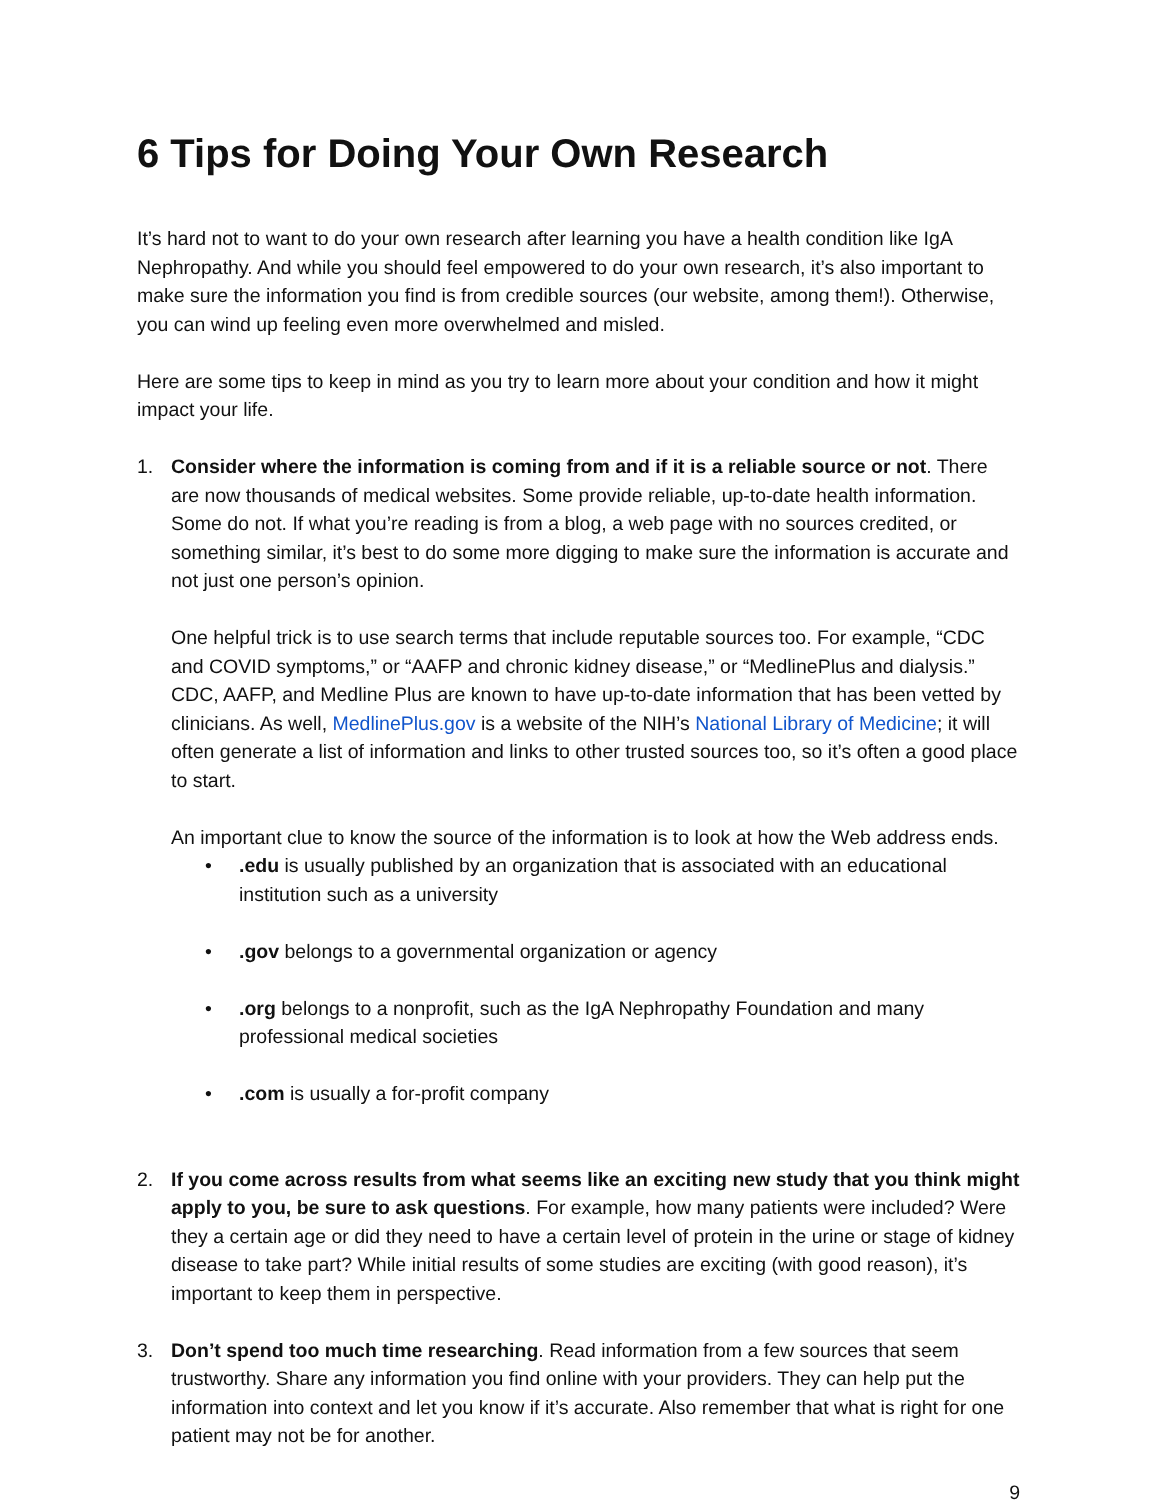6 Tips for Doing Your Own Research
It’s hard not to want to do your own research after learning you have a health condition like IgA Nephropathy. And while you should feel empowered to do your own research, it’s also important to make sure the information you find is from credible sources (our website, among them!). Otherwise, you can wind up feeling even more overwhelmed and misled.
Here are some tips to keep in mind as you try to learn more about your condition and how it might impact your life.
1. Consider where the information is coming from and if it is a reliable source or not. There are now thousands of medical websites. Some provide reliable, up-to-date health information. Some do not. If what you’re reading is from a blog, a web page with no sources credited, or something similar, it’s best to do some more digging to make sure the information is accurate and not just one person’s opinion.
One helpful trick is to use search terms that include reputable sources too. For example, “CDC and COVID symptoms,” or “AAFP and chronic kidney disease,” or “MedlinePlus and dialysis.” CDC, AAFP, and Medline Plus are known to have up-to-date information that has been vetted by clinicians. As well, MedlinePlus.gov is a website of the NIH’s National Library of Medicine; it will often generate a list of information and links to other trusted sources too, so it’s often a good place to start.
An important clue to know the source of the information is to look at how the Web address ends.
•.edu is usually published by an organization that is associated with an educational institution such as a university
•.gov belongs to a governmental organization or agency
•.org belongs to a nonprofit, such as the IgA Nephropathy Foundation and many professional medical societies
•.com is usually a for-profit company
2. If you come across results from what seems like an exciting new study that you think might apply to you, be sure to ask questions. For example, how many patients were included? Were they a certain age or did they need to have a certain level of protein in the urine or stage of kidney disease to take part? While initial results of some studies are exciting (with good reason), it’s important to keep them in perspective.
3. Don’t spend too much time researching. Read information from a few sources that seem trustworthy. Share any information you find online with your providers. They can help put the information into context and let you know if it’s accurate. Also remember that what is right for one patient may not be for another.
9